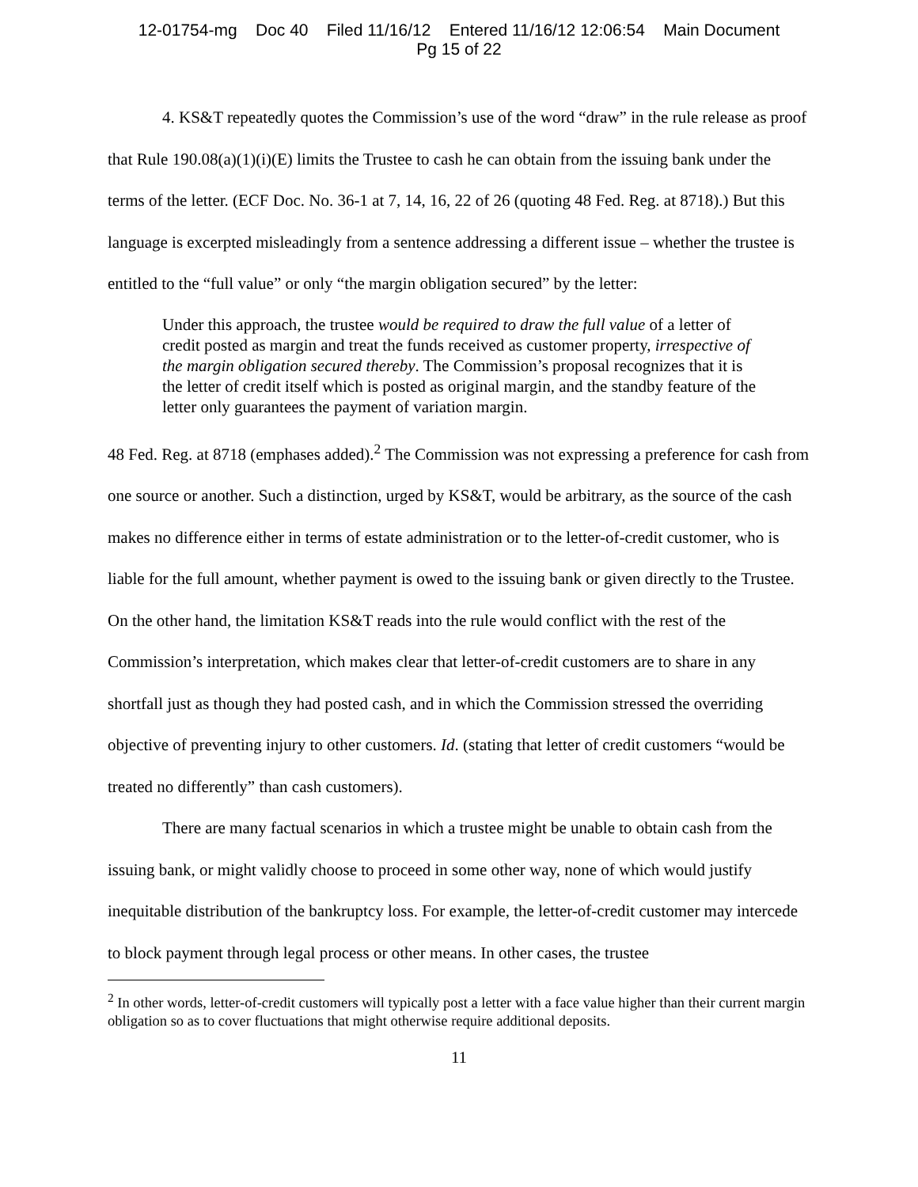12-01754-mg Doc 40 Filed 11/16/12 Entered 11/16/12 12:06:54 Main Document
Pg 15 of 22
4. KS&T repeatedly quotes the Commission’s use of the word “draw” in the rule release as proof that Rule 190.08(a)(1)(i)(E) limits the Trustee to cash he can obtain from the issuing bank under the terms of the letter. (ECF Doc. No. 36-1 at 7, 14, 16, 22 of 26 (quoting 48 Fed. Reg. at 8718).) But this language is excerpted misleadingly from a sentence addressing a different issue – whether the trustee is entitled to the “full value” or only “the margin obligation secured” by the letter:
Under this approach, the trustee would be required to draw the full value of a letter of credit posted as margin and treat the funds received as customer property, irrespective of the margin obligation secured thereby. The Commission’s proposal recognizes that it is the letter of credit itself which is posted as original margin, and the standby feature of the letter only guarantees the payment of variation margin.
48 Fed. Reg. at 8718 (emphases added).<sup>2</sup> The Commission was not expressing a preference for cash from one source or another. Such a distinction, urged by KS&T, would be arbitrary, as the source of the cash makes no difference either in terms of estate administration or to the letter-of-credit customer, who is liable for the full amount, whether payment is owed to the issuing bank or given directly to the Trustee. On the other hand, the limitation KS&T reads into the rule would conflict with the rest of the Commission’s interpretation, which makes clear that letter-of-credit customers are to share in any shortfall just as though they had posted cash, and in which the Commission stressed the overriding objective of preventing injury to other customers. Id. (stating that letter of credit customers “would be treated no differently” than cash customers).
There are many factual scenarios in which a trustee might be unable to obtain cash from the issuing bank, or might validly choose to proceed in some other way, none of which would justify inequitable distribution of the bankruptcy loss. For example, the letter-of-credit customer may intercede to block payment through legal process or other means. In other cases, the trustee
<sup>2</sup> In other words, letter-of-credit customers will typically post a letter with a face value higher than their current margin obligation so as to cover fluctuations that might otherwise require additional deposits.
11